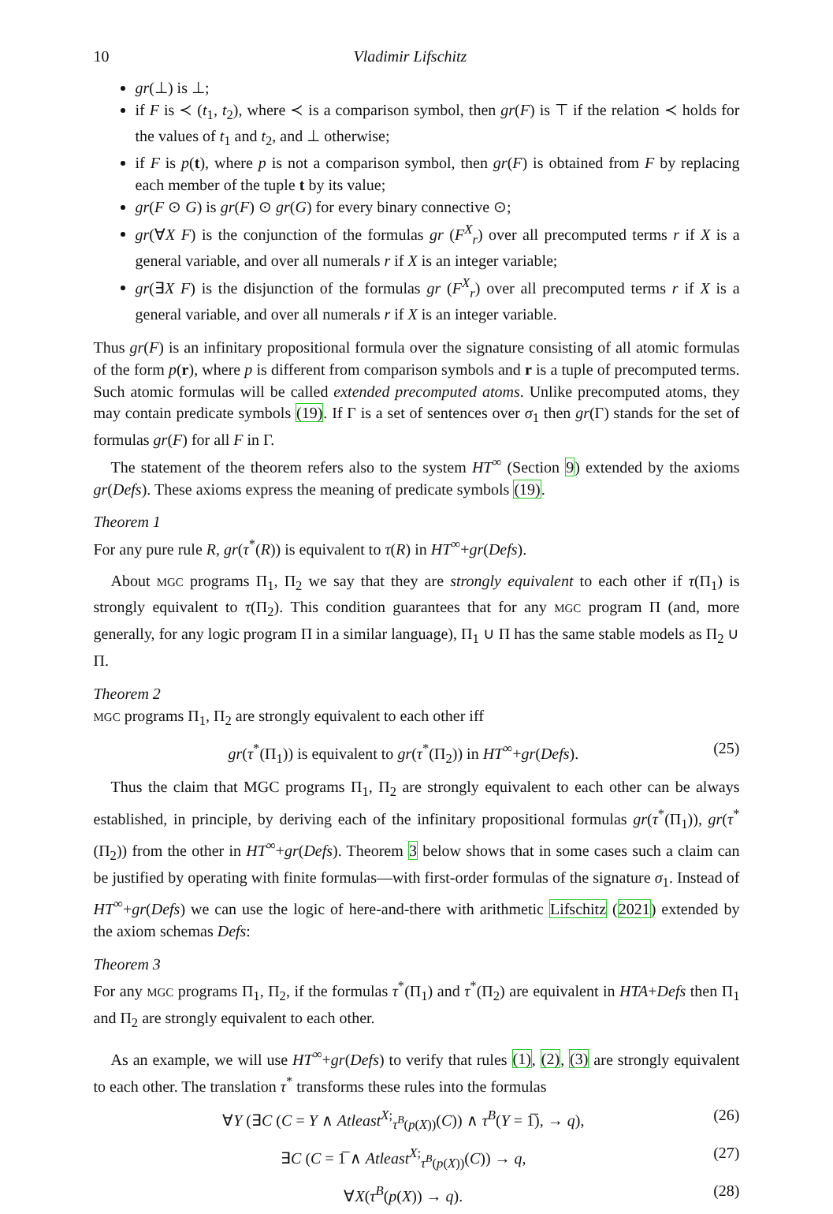10 Vladimir Lifschitz
gr(⊥) is ⊥;
if F is ≺ (t<sub>1</sub>, t<sub>2</sub>), where ≺ is a comparison symbol, then gr(F) is ⊤ if the relation ≺ holds for the values of t<sub>1</sub> and t<sub>2</sub>, and ⊥ otherwise;
if F is p(t), where p is not a comparison symbol, then gr(F) is obtained from F by replacing each member of the tuple t by its value;
gr(F ⊙ G) is gr(F) ⊙ gr(G) for every binary connective ⊙;
gr(∀X F) is the conjunction of the formulas gr (F<sup>X</sup><sub>r</sub>) over all precomputed terms r if X is a general variable, and over all numerals r if X is an integer variable;
gr(∃X F) is the disjunction of the formulas gr (F<sup>X</sup><sub>r</sub>) over all precomputed terms r if X is a general variable, and over all numerals r if X is an integer variable.
Thus gr(F) is an infinitary propositional formula over the signature consisting of all atomic formulas of the form p(r), where p is different from comparison symbols and r is a tuple of precomputed terms. Such atomic formulas will be called extended precomputed atoms. Unlike precomputed atoms, they may contain predicate symbols (19). If Γ is a set of sentences over σ<sub>1</sub> then gr(Γ) stands for the set of formulas gr(F) for all F in Γ.
The statement of the theorem refers also to the system HT<sup>∞</sup> (Section 9) extended by the axioms gr(Defs). These axioms express the meaning of predicate symbols (19).
Theorem 1
For any pure rule R, gr(τ<sup>*</sup>(R)) is equivalent to τ(R) in HT<sup>∞</sup>+gr(Defs).
About MGC programs Π<sub>1</sub>, Π<sub>2</sub> we say that they are strongly equivalent to each other if τ(Π<sub>1</sub>) is strongly equivalent to τ(Π<sub>2</sub>). This condition guarantees that for any MGC program Π (and, more generally, for any logic program Π in a similar language), Π<sub>1</sub> ∪ Π has the same stable models as Π<sub>2</sub> ∪ Π.
Theorem 2
MGC programs Π<sub>1</sub>, Π<sub>2</sub> are strongly equivalent to each other iff
gr(τ<sup>*</sup>(Π<sub>1</sub>)) is equivalent to gr(τ<sup>*</sup>(Π<sub>2</sub>)) in HT<sup>∞</sup>+gr(Defs). (25)
Thus the claim that MGC programs Π<sub>1</sub>, Π<sub>2</sub> are strongly equivalent to each other can be always established, in principle, by deriving each of the infinitary propositional formulas gr(τ<sup>*</sup>(Π<sub>1</sub>)), gr(τ<sup>*</sup>(Π<sub>2</sub>)) from the other in HT<sup>∞</sup>+gr(Defs). Theorem 3 below shows that in some cases such a claim can be justified by operating with finite formulas—with first-order formulas of the signature σ<sub>1</sub>. Instead of HT<sup>∞</sup>+gr(Defs) we can use the logic of here-and-there with arithmetic Lifschitz (2021) extended by the axiom schemas Defs:
Theorem 3
For any MGC programs Π<sub>1</sub>, Π<sub>2</sub>, if the formulas τ<sup>*</sup>(Π<sub>1</sub>) and τ<sup>*</sup>(Π<sub>2</sub>) are equivalent in HTA+Defs then Π<sub>1</sub> and Π<sub>2</sub> are strongly equivalent to each other.
As an example, we will use HT<sup>∞</sup>+gr(Defs) to verify that rules (1), (2), (3) are strongly equivalent to each other. The translation τ<sup>*</sup> transforms these rules into the formulas
∀Y (∃C (C = Y ∧ Atleast<sup>X;</sup><sub>τ<sup>B</sup>(p(X))</sub>(C)) ∧ τ<sup>B</sup>(Y = 1̅), → q), (26)
∃C (C = 1̅ ∧ Atleast<sup>X;</sup><sub>τ<sup>B</sup>(p(X))</sub>(C)) → q, (27)
∀X(τ<sup>B</sup>(p(X)) → q). (28)